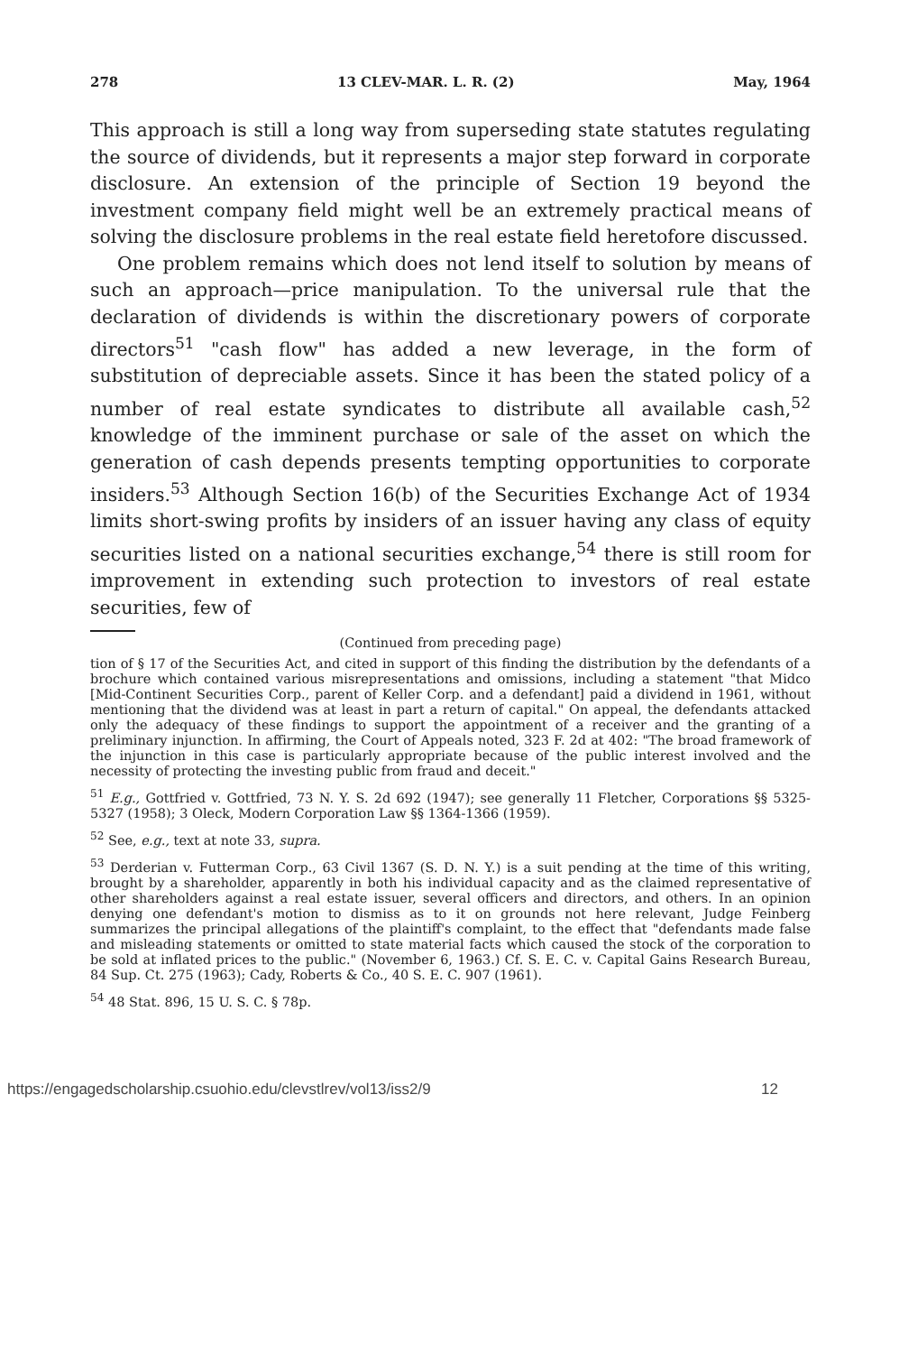278 13 CLEV-MAR. L. R. (2) May, 1964
This approach is still a long way from superseding state statutes regulating the source of dividends, but it represents a major step forward in corporate disclosure. An extension of the principle of Section 19 beyond the investment company field might well be an extremely practical means of solving the disclosure problems in the real estate field heretofore discussed.
One problem remains which does not lend itself to solution by means of such an approach—price manipulation. To the universal rule that the declaration of dividends is within the discretionary powers of corporate directors<sup>51</sup> "cash flow" has added a new leverage, in the form of substitution of depreciable assets. Since it has been the stated policy of a number of real estate syndicates to distribute all available cash,<sup>52</sup> knowledge of the imminent purchase or sale of the asset on which the generation of cash depends presents tempting opportunities to corporate insiders.<sup>53</sup> Although Section 16(b) of the Securities Exchange Act of 1934 limits short-swing profits by insiders of an issuer having any class of equity securities listed on a national securities exchange,<sup>54</sup> there is still room for improvement in extending such protection to investors of real estate securities, few of
(Continued from preceding page)
tion of § 17 of the Securities Act, and cited in support of this finding the distribution by the defendants of a brochure which contained various misrepresentations and omissions, including a statement "that Midco [Mid-Continent Securities Corp., parent of Keller Corp. and a defendant] paid a dividend in 1961, without mentioning that the dividend was at least in part a return of capital." On appeal, the defendants attacked only the adequacy of these findings to support the appointment of a receiver and the granting of a preliminary injunction. In affirming, the Court of Appeals noted, 323 F. 2d at 402: "The broad framework of the injunction in this case is particularly appropriate because of the public interest involved and the necessity of protecting the investing public from fraud and deceit."
<sup>51</sup> E.g., Gottfried v. Gottfried, 73 N. Y. S. 2d 692 (1947); see generally 11 Fletcher, Corporations §§ 5325-5327 (1958); 3 Oleck, Modern Corporation Law §§ 1364-1366 (1959).
<sup>52</sup> See, e.g., text at note 33, supra.
<sup>53</sup> Derderian v. Futterman Corp., 63 Civil 1367 (S. D. N. Y.) is a suit pending at the time of this writing, brought by a shareholder, apparently in both his individual capacity and as the claimed representative of other shareholders against a real estate issuer, several officers and directors, and others. In an opinion denying one defendant's motion to dismiss as to it on grounds not here relevant, Judge Feinberg summarizes the principal allegations of the plaintiff's complaint, to the effect that "defendants made false and misleading statements or omitted to state material facts which caused the stock of the corporation to be sold at inflated prices to the public." (November 6, 1963.) Cf. S. E. C. v. Capital Gains Research Bureau, 84 Sup. Ct. 275 (1963); Cady, Roberts & Co., 40 S. E. C. 907 (1961).
<sup>54</sup> 48 Stat. 896, 15 U. S. C. § 78p.
https://engagedscholarship.csuohio.edu/clevstlrev/vol13/iss2/9 12